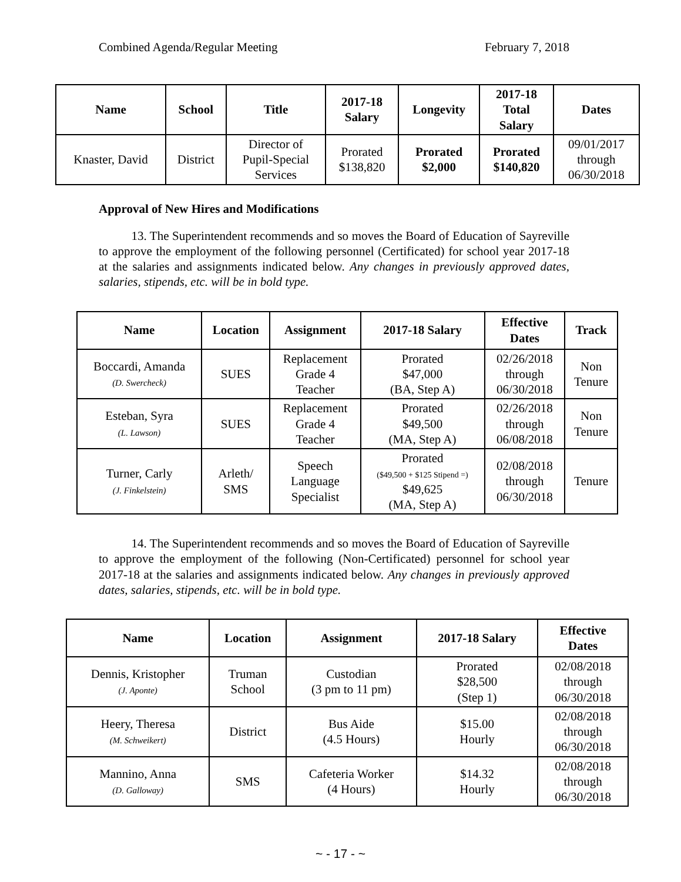Combined Agenda/Regular Meeting February 7, 2018
| Name | School | Title | 2017-18 Salary | Longevity | 2017-18 Total Salary | Dates |
| --- | --- | --- | --- | --- | --- | --- |
| Knaster, David | District | Director of Pupil-Special Services | Prorated $138,820 | Prorated $2,000 | Prorated $140,820 | 09/01/2017 through 06/30/2018 |
Approval of New Hires and Modifications
13. The Superintendent recommends and so moves the Board of Education of Sayreville to approve the employment of the following personnel (Certificated) for school year 2017-18 at the salaries and assignments indicated below. Any changes in previously approved dates, salaries, stipends, etc. will be in bold type.
| Name | Location | Assignment | 2017-18 Salary | Effective Dates | Track |
| --- | --- | --- | --- | --- | --- |
| Boccardi, Amanda (D. Swercheck) | SUES | Replacement Grade 4 Teacher | Prorated $47,000 (BA, Step A) | 02/26/2018 through 06/30/2018 | Non Tenure |
| Esteban, Syra (L. Lawson) | SUES | Replacement Grade 4 Teacher | Prorated $49,500 (MA, Step A) | 02/26/2018 through 06/08/2018 | Non Tenure |
| Turner, Carly (J. Finkelstein) | Arleth/ SMS | Speech Language Specialist | Prorated ($49,500 + $125 Stipend =) $49,625 (MA, Step A) | 02/08/2018 through 06/30/2018 | Tenure |
14. The Superintendent recommends and so moves the Board of Education of Sayreville to approve the employment of the following (Non-Certificated) personnel for school year 2017-18 at the salaries and assignments indicated below. Any changes in previously approved dates, salaries, stipends, etc. will be in bold type.
| Name | Location | Assignment | 2017-18 Salary | Effective Dates |
| --- | --- | --- | --- | --- |
| Dennis, Kristopher (J. Aponte) | Truman School | Custodian (3 pm to 11 pm) | Prorated $28,500 (Step 1) | 02/08/2018 through 06/30/2018 |
| Heery, Theresa (M. Schweikert) | District | Bus Aide (4.5 Hours) | $15.00 Hourly | 02/08/2018 through 06/30/2018 |
| Mannino, Anna (D. Galloway) | SMS | Cafeteria Worker (4 Hours) | $14.32 Hourly | 02/08/2018 through 06/30/2018 |
~ - 17 - ~